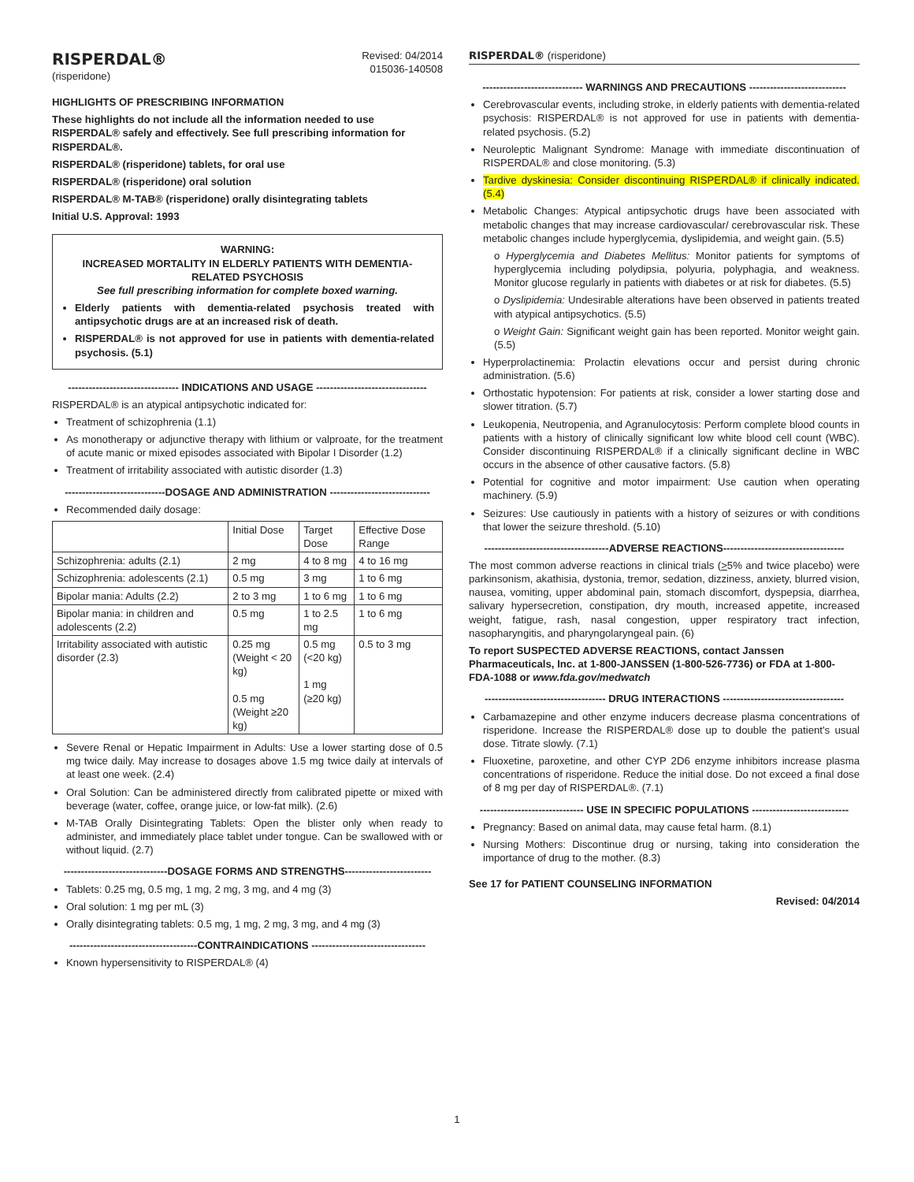RISPERDAL®
(risperidone)
Revised: 04/2014
015036-140508
HIGHLIGHTS OF PRESCRIBING INFORMATION
These highlights do not include all the information needed to use RISPERDAL® safely and effectively. See full prescribing information for RISPERDAL®.
RISPERDAL® (risperidone) tablets, for oral use
RISPERDAL® (risperidone) oral solution
RISPERDAL® M-TAB® (risperidone) orally disintegrating tablets
Initial U.S. Approval: 1993
WARNING:
INCREASED MORTALITY IN ELDERLY PATIENTS WITH DEMENTIA-RELATED PSYCHOSIS
See full prescribing information for complete boxed warning.
Elderly patients with dementia-related psychosis treated with antipsychotic drugs are at an increased risk of death.
RISPERDAL® is not approved for use in patients with dementia-related psychosis. (5.1)
-------------------------------- INDICATIONS AND USAGE --------------------------------
RISPERDAL® is an atypical antipsychotic indicated for:
Treatment of schizophrenia (1.1)
As monotherapy or adjunctive therapy with lithium or valproate, for the treatment of acute manic or mixed episodes associated with Bipolar I Disorder (1.2)
Treatment of irritability associated with autistic disorder (1.3)
-----------------------------DOSAGE AND ADMINISTRATION -----------------------------
Recommended daily dosage:
| | Initial Dose | Target Dose | Effective Dose Range |
| --- | --- | --- | --- |
| Schizophrenia: adults (2.1) | 2 mg | 4 to 8 mg | 4 to 16 mg |
| Schizophrenia: adolescents (2.1) | 0.5 mg | 3 mg | 1 to 6 mg |
| Bipolar mania: Adults (2.2) | 2 to 3 mg | 1 to 6 mg | 1 to 6 mg |
| Bipolar mania: in children and adolescents (2.2) | 0.5 mg | 1 to 2.5 mg | 1 to 6 mg |
| Irritability associated with autistic disorder (2.3) | 0.25 mg (Weight < 20 kg) 0.5 mg (Weight ≥20 kg) | 0.5 mg (<20 kg) 1 mg (≥20 kg) | 0.5 to 3 mg |
Severe Renal or Hepatic Impairment in Adults: Use a lower starting dose of 0.5 mg twice daily. May increase to dosages above 1.5 mg twice daily at intervals of at least one week. (2.4)
Oral Solution: Can be administered directly from calibrated pipette or mixed with beverage (water, coffee, orange juice, or low-fat milk). (2.6)
M-TAB Orally Disintegrating Tablets: Open the blister only when ready to administer, and immediately place tablet under tongue. Can be swallowed with or without liquid. (2.7)
------------------------------DOSAGE FORMS AND STRENGTHS-------------------------
Tablets: 0.25 mg, 0.5 mg, 1 mg, 2 mg, 3 mg, and 4 mg (3)
Oral solution: 1 mg per mL (3)
Orally disintegrating tablets: 0.5 mg, 1 mg, 2 mg, 3 mg, and 4 mg (3)
-------------------------------------CONTRAINDICATIONS ---------------------------------
Known hypersensitivity to RISPERDAL® (4)
RISPERDAL® (risperidone)
----------------------------- WARNINGS AND PRECAUTIONS ----------------------------
Cerebrovascular events, including stroke, in elderly patients with dementia-related psychosis: RISPERDAL® is not approved for use in patients with dementia-related psychosis. (5.2)
Neuroleptic Malignant Syndrome: Manage with immediate discontinuation of RISPERDAL® and close monitoring. (5.3)
Tardive dyskinesia: Consider discontinuing RISPERDAL® if clinically indicated. (5.4)
Metabolic Changes: Atypical antipsychotic drugs have been associated with metabolic changes that may increase cardiovascular/ cerebrovascular risk. These metabolic changes include hyperglycemia, dyslipidemia, and weight gain. (5.5)
o Hyperglycemia and Diabetes Mellitus: Monitor patients for symptoms of hyperglycemia including polydipsia, polyuria, polyphagia, and weakness. Monitor glucose regularly in patients with diabetes or at risk for diabetes. (5.5)
o Dyslipidemia: Undesirable alterations have been observed in patients treated with atypical antipsychotics. (5.5)
o Weight Gain: Significant weight gain has been reported. Monitor weight gain. (5.5)
Hyperprolactinemia: Prolactin elevations occur and persist during chronic administration. (5.6)
Orthostatic hypotension: For patients at risk, consider a lower starting dose and slower titration. (5.7)
Leukopenia, Neutropenia, and Agranulocytosis: Perform complete blood counts in patients with a history of clinically significant low white blood cell count (WBC). Consider discontinuing RISPERDAL® if a clinically significant decline in WBC occurs in the absence of other causative factors. (5.8)
Potential for cognitive and motor impairment: Use caution when operating machinery. (5.9)
Seizures: Use cautiously in patients with a history of seizures or with conditions that lower the seizure threshold. (5.10)
------------------------------------ADVERSE REACTIONS-----------------------------------
The most common adverse reactions in clinical trials (>5% and twice placebo) were parkinsonism, akathisia, dystonia, tremor, sedation, dizziness, anxiety, blurred vision, nausea, vomiting, upper abdominal pain, stomach discomfort, dyspepsia, diarrhea, salivary hypersecretion, constipation, dry mouth, increased appetite, increased weight, fatigue, rash, nasal congestion, upper respiratory tract infection, nasopharyngitis, and pharyngolaryngeal pain. (6)
To report SUSPECTED ADVERSE REACTIONS, contact Janssen Pharmaceuticals, Inc. at 1-800-JANSSEN (1-800-526-7736) or FDA at 1-800-FDA-1088 or www.fda.gov/medwatch
----------------------------------- DRUG INTERACTIONS -----------------------------------
Carbamazepine and other enzyme inducers decrease plasma concentrations of risperidone. Increase the RISPERDAL® dose up to double the patient's usual dose. Titrate slowly. (7.1)
Fluoxetine, paroxetine, and other CYP 2D6 enzyme inhibitors increase plasma concentrations of risperidone. Reduce the initial dose. Do not exceed a final dose of 8 mg per day of RISPERDAL®. (7.1)
------------------------------ USE IN SPECIFIC POPULATIONS ----------------------------
Pregnancy: Based on animal data, may cause fetal harm. (8.1)
Nursing Mothers: Discontinue drug or nursing, taking into consideration the importance of drug to the mother. (8.3)
See 17 for PATIENT COUNSELING INFORMATION
Revised: 04/2014
1